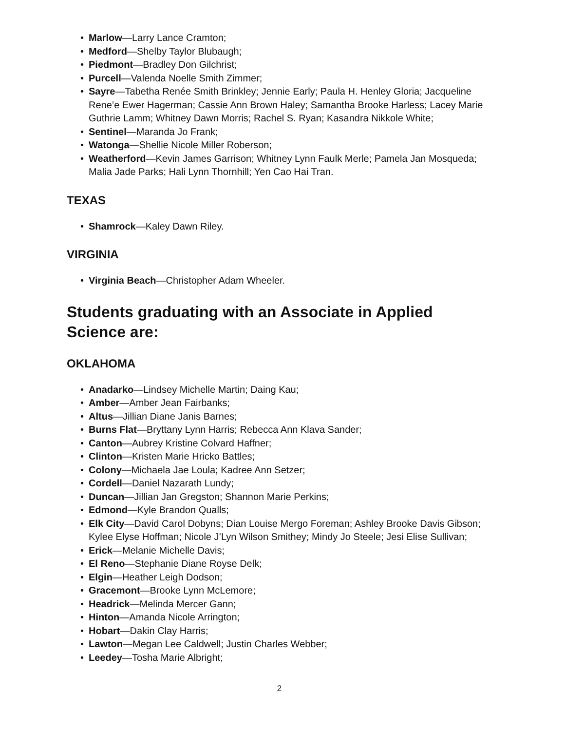• Marlow—Larry Lance Cramton;
• Medford—Shelby Taylor Blubaugh;
• Piedmont—Bradley Don Gilchrist;
• Purcell—Valenda Noelle Smith Zimmer;
• Sayre—Tabetha Renée Smith Brinkley; Jennie Early; Paula H. Henley Gloria; Jacqueline Rene’e Ewer Hagerman; Cassie Ann Brown Haley; Samantha Brooke Harless; Lacey Marie Guthrie Lamm; Whitney Dawn Morris; Rachel S. Ryan; Kasandra Nikkole White;
• Sentinel—Maranda Jo Frank;
• Watonga—Shellie Nicole Miller Roberson;
• Weatherford—Kevin James Garrison; Whitney Lynn Faulk Merle; Pamela Jan Mosqueda; Malia Jade Parks; Hali Lynn Thornhill; Yen Cao Hai Tran.
TEXAS
• Shamrock—Kaley Dawn Riley.
VIRGINIA
• Virginia Beach—Christopher Adam Wheeler.
Students graduating with an Associate in Applied Science are:
OKLAHOMA
• Anadarko—Lindsey Michelle Martin; Daing Kau;
• Amber—Amber Jean Fairbanks;
• Altus—Jillian Diane Janis Barnes;
• Burns Flat—Bryttany Lynn Harris; Rebecca Ann Klava Sander;
• Canton—Aubrey Kristine Colvard Haffner;
• Clinton—Kristen Marie Hricko Battles;
• Colony—Michaela Jae Loula; Kadree Ann Setzer;
• Cordell—Daniel Nazarath Lundy;
• Duncan—Jillian Jan Gregston; Shannon Marie Perkins;
• Edmond—Kyle Brandon Qualls;
• Elk City—David Carol Dobyns; Dian Louise Mergo Foreman; Ashley Brooke Davis Gibson; Kylee Elyse Hoffman; Nicole J’Lyn Wilson Smithey; Mindy Jo Steele; Jesi Elise Sullivan;
• Erick—Melanie Michelle Davis;
• El Reno—Stephanie Diane Royse Delk;
• Elgin—Heather Leigh Dodson;
• Gracemont—Brooke Lynn McLemore;
• Headrick—Melinda Mercer Gann;
• Hinton—Amanda Nicole Arrington;
• Hobart—Dakin Clay Harris;
• Lawton—Megan Lee Caldwell; Justin Charles Webber;
• Leedey—Tosha Marie Albright;
2